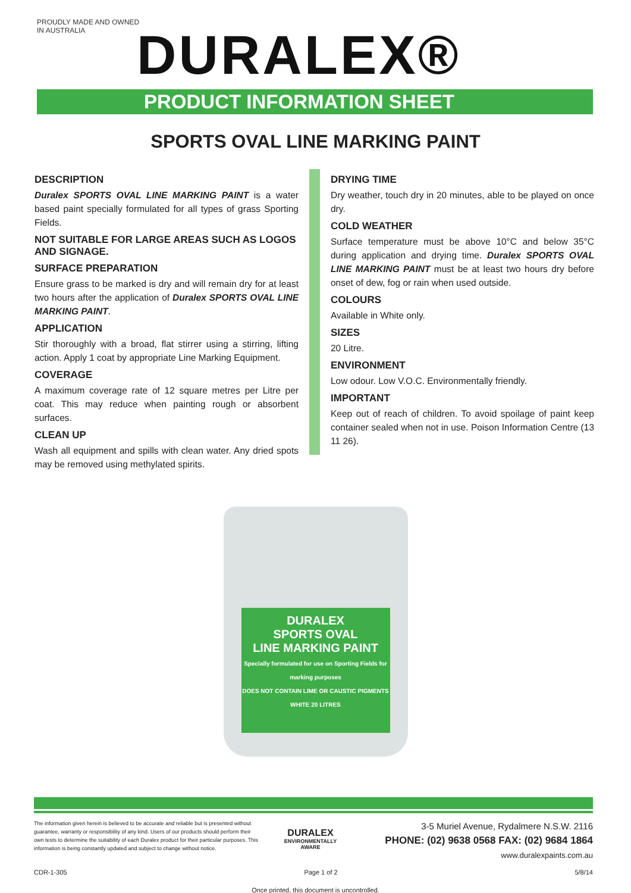PROUDLY MADE AND OWNED IN AUSTRALIA
DURALEX®
PRODUCT INFORMATION SHEET
SPORTS OVAL LINE MARKING PAINT
DESCRIPTION
Duralex SPORTS OVAL LINE MARKING PAINT is a water based paint specially formulated for all types of grass Sporting Fields.
NOT SUITABLE FOR LARGE AREAS SUCH AS LOGOS AND SIGNAGE.
SURFACE PREPARATION
Ensure grass to be marked is dry and will remain dry for at least two hours after the application of Duralex SPORTS OVAL LINE MARKING PAINT.
APPLICATION
Stir thoroughly with a broad, flat stirrer using a stirring, lifting action. Apply 1 coat by appropriate Line Marking Equipment.
COVERAGE
A maximum coverage rate of 12 square metres per Litre per coat. This may reduce when painting rough or absorbent surfaces.
CLEAN UP
Wash all equipment and spills with clean water. Any dried spots may be removed using methylated spirits.
DRYING TIME
Dry weather, touch dry in 20 minutes, able to be played on once dry.
COLD WEATHER
Surface temperature must be above 10°C and below 35°C during application and drying time. Duralex SPORTS OVAL LINE MARKING PAINT must be at least two hours dry before onset of dew, fog or rain when used outside.
COLOURS
Available in White only.
SIZES
20 Litre.
ENVIRONMENT
Low odour. Low V.O.C. Environmentally friendly.
IMPORTANT
Keep out of reach of children. To avoid spoilage of paint keep container sealed when not in use. Poison Information Centre (13 11 26).
DURALEX
SPORTS OVAL
LINE MARKING PAINT
Specially formulated for use on Sporting Fields for marking purposes
DOES NOT CONTAIN LIME OR CAUSTIC PIGMENTS
WHITE 20 LITRES
The information given herein is believed to be accurate and reliable but is presented without guarantee, warranty or responsibility of any kind. Users of our products should perform their own tests to determine the suitability of each Duralex product for their particular purposes. This information is being constantly updated and subject to change without notice.
DURALEX
ENVIRONMENTALLY
AWARE
3-5 Muriel Avenue, Rydalmere N.S.W. 2116
PHONE: (02) 9638 0568 FAX: (02) 9684 1864
www.duralexpaints.com.au
CDR-1-305 Page 1 of 2 5/8/14
Once printed, this document is uncontrolled.